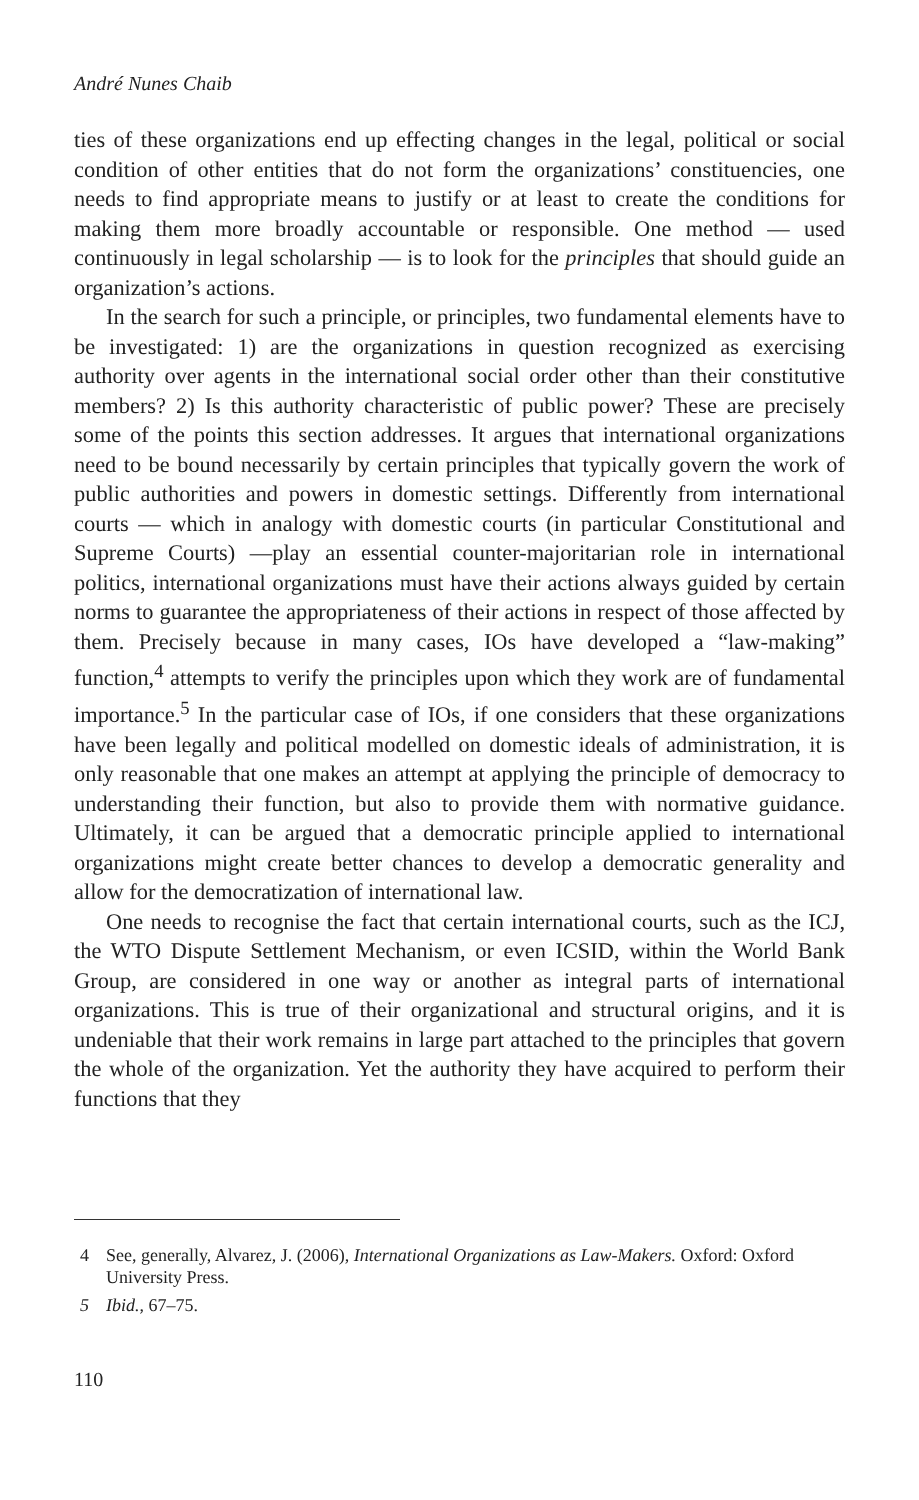André Nunes Chaib
ties of these organizations end up effecting changes in the legal, political or social condition of other entities that do not form the organizations’ constituencies, one needs to find appropriate means to justify or at least to create the conditions for making them more broadly accountable or responsible. One method — used continuously in legal scholarship — is to look for the principles that should guide an organization’s actions.
In the search for such a principle, or principles, two fundamental elements have to be investigated: 1) are the organizations in question recognized as exercising authority over agents in the international social order other than their constitutive members? 2) Is this authority characteristic of public power? These are precisely some of the points this section addresses. It argues that international organizations need to be bound necessarily by certain principles that typically govern the work of public authorities and powers in domestic settings. Differently from international courts — which in analogy with domestic courts (in particular Constitutional and Supreme Courts) —play an essential counter-majoritarian role in international politics, international organizations must have their actions always guided by certain norms to guarantee the appropriateness of their actions in respect of those affected by them. Precisely because in many cases, IOs have developed a “law-making” function,<sup>4</sup> attempts to verify the principles upon which they work are of fundamental importance.<sup>5</sup> In the particular case of IOs, if one considers that these organizations have been legally and political modelled on domestic ideals of administration, it is only reasonable that one makes an attempt at applying the principle of democracy to understanding their function, but also to provide them with normative guidance. Ultimately, it can be argued that a democratic principle applied to international organizations might create better chances to develop a democratic generality and allow for the democratization of international law.
One needs to recognise the fact that certain international courts, such as the ICJ, the WTO Dispute Settlement Mechanism, or even ICSID, within the World Bank Group, are considered in one way or another as integral parts of international organizations. This is true of their organizational and structural origins, and it is undeniable that their work remains in large part attached to the principles that govern the whole of the organization. Yet the authority they have acquired to perform their functions that they
4 See, generally, Alvarez, J. (2006), International Organizations as Law-Makers. Oxford: Oxford University Press.
5 Ibid., 67–75.
110